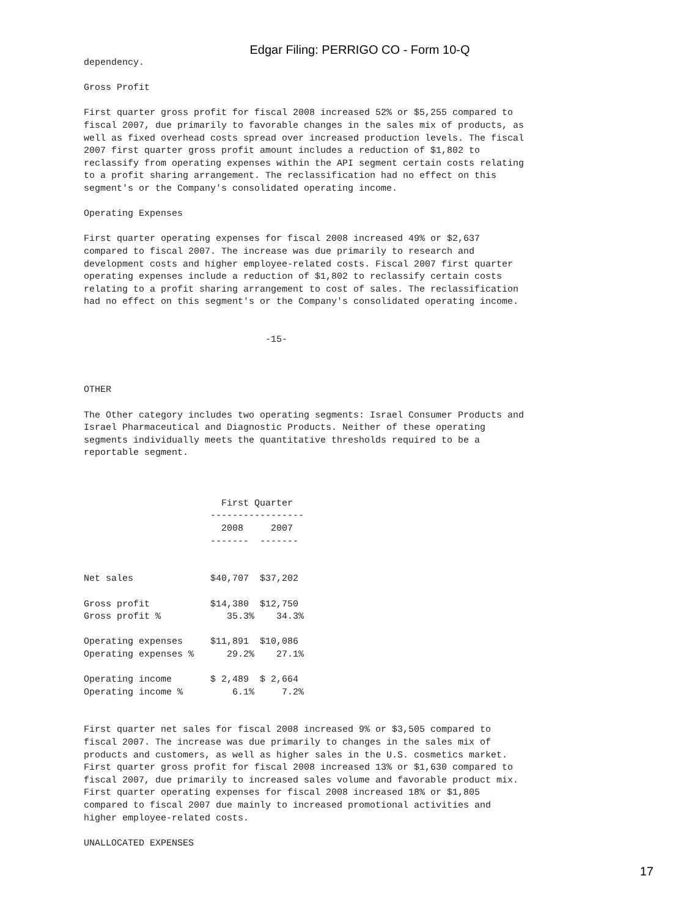Edgar Filing: PERRIGO CO - Form 10-Q
dependency.

Gross Profit

First quarter gross profit for fiscal 2008 increased 52% or $5,255 compared to
fiscal 2007, due primarily to favorable changes in the sales mix of products, as
well as fixed overhead costs spread over increased production levels. The fiscal
2007 first quarter gross profit amount includes a reduction of $1,802 to
reclassify from operating expenses within the API segment certain costs relating
to a profit sharing arrangement. The reclassification had no effect on this
segment's or the Company's consolidated operating income.

Operating Expenses

First quarter operating expenses for fiscal 2008 increased 49% or $2,637
compared to fiscal 2007. The increase was due primarily to research and
development costs and higher employee-related costs. Fiscal 2007 first quarter
operating expenses include a reduction of $1,802 to reclassify certain costs
relating to a profit sharing arrangement to cost of sales. The reclassification
had no effect on this segment's or the Company's consolidated operating income.


                                 -15-



OTHER

The Other category includes two operating segments: Israel Consumer Products and
Israel Pharmaceutical and Diagnostic Products. Neither of these operating
segments individually meets the quantitative thresholds required to be a
reportable segment.



                         First Quarter
                       -----------------
                         2008     2007
                       -------  -------


Net sales              $40,707  $37,202

Gross profit           $14,380  $12,750
Gross profit %            35.3%    34.3%

Operating expenses     $11,891  $10,086
Operating expenses %      29.2%    27.1%

Operating income       $ 2,489  $ 2,664
Operating income %         6.1%     7.2%


First quarter net sales for fiscal 2008 increased 9% or $3,505 compared to
fiscal 2007. The increase was due primarily to changes in the sales mix of
products and customers, as well as higher sales in the U.S. cosmetics market.
First quarter gross profit for fiscal 2008 increased 13% or $1,630 compared to
fiscal 2007, due primarily to increased sales volume and favorable product mix.
First quarter operating expenses for fiscal 2008 increased 18% or $1,805
compared to fiscal 2007 due mainly to increased promotional activities and
higher employee-related costs.

UNALLOCATED EXPENSES
17